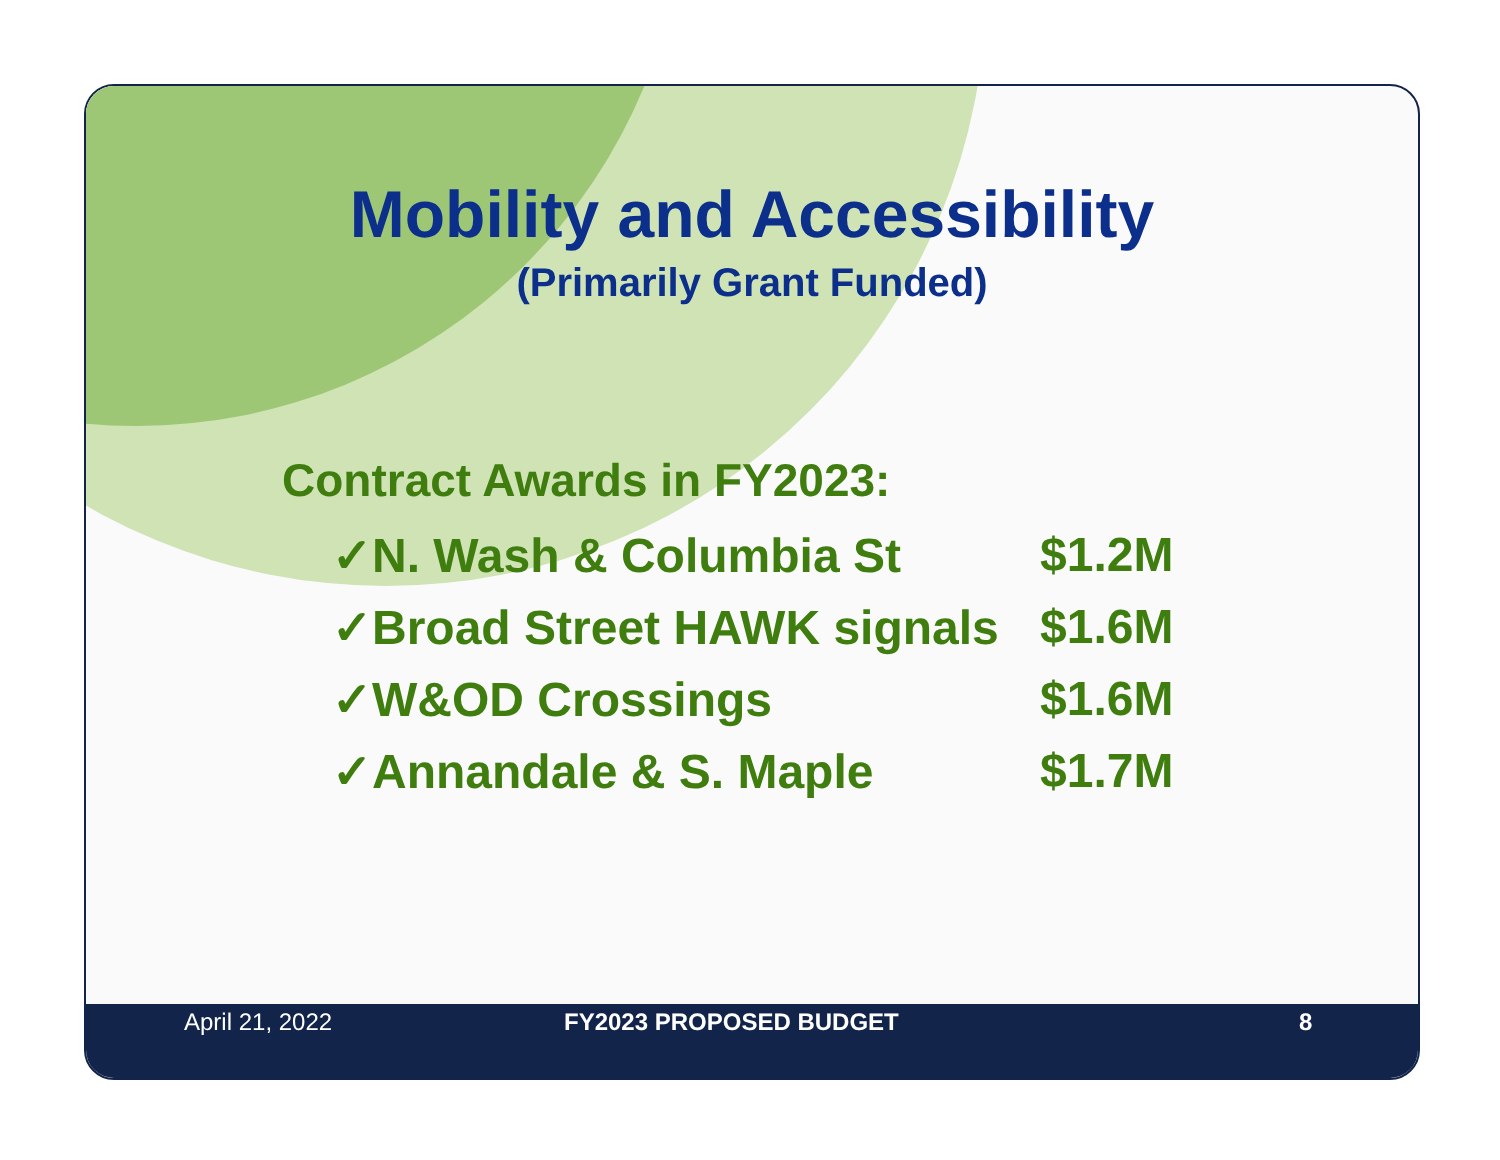Mobility and Accessibility
(Primarily Grant Funded)
Contract Awards in FY2023:
✓N. Wash & Columbia St $1.2M
✓Broad Street HAWK signals $1.6M
✓W&OD Crossings $1.6M
✓Annandale & S. Maple $1.7M
April 21, 2022 FY2023 PROPOSED BUDGET 8